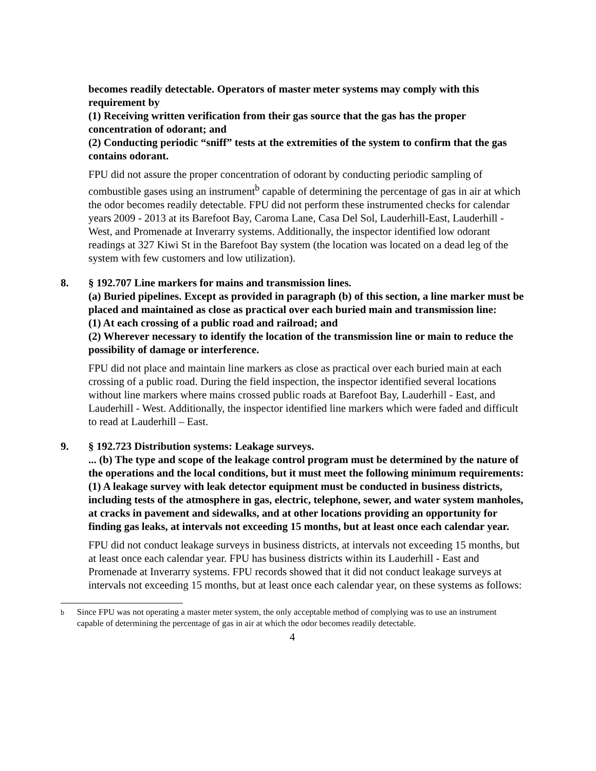becomes readily detectable. Operators of master meter systems may comply with this requirement by
(1) Receiving written verification from their gas source that the gas has the proper concentration of odorant; and
(2) Conducting periodic “sniff” tests at the extremities of the system to confirm that the gas contains odorant.
FPU did not assure the proper concentration of odorant by conducting periodic sampling of combustible gases using an instrument<sup>b</sup> capable of determining the percentage of gas in air at which the odor becomes readily detectable. FPU did not perform these instrumented checks for calendar years 2009 - 2013 at its Barefoot Bay, Caroma Lane, Casa Del Sol, Lauderhill-East, Lauderhill - West, and Promenade at Inverarry systems. Additionally, the inspector identified low odorant readings at 327 Kiwi St in the Barefoot Bay system (the location was located on a dead leg of the system with few customers and low utilization).
8. § 192.707 Line markers for mains and transmission lines.
(a) Buried pipelines. Except as provided in paragraph (b) of this section, a line marker must be placed and maintained as close as practical over each buried main and transmission line:
(1) At each crossing of a public road and railroad; and
(2) Wherever necessary to identify the location of the transmission line or main to reduce the possibility of damage or interference.
FPU did not place and maintain line markers as close as practical over each buried main at each crossing of a public road. During the field inspection, the inspector identified several locations without line markers where mains crossed public roads at Barefoot Bay, Lauderhill - East, and Lauderhill - West. Additionally, the inspector identified line markers which were faded and difficult to read at Lauderhill – East.
9. § 192.723 Distribution systems: Leakage surveys.
... (b) The type and scope of the leakage control program must be determined by the nature of the operations and the local conditions, but it must meet the following minimum requirements:
(1) A leakage survey with leak detector equipment must be conducted in business districts, including tests of the atmosphere in gas, electric, telephone, sewer, and water system manholes, at cracks in pavement and sidewalks, and at other locations providing an opportunity for finding gas leaks, at intervals not exceeding 15 months, but at least once each calendar year.
FPU did not conduct leakage surveys in business districts, at intervals not exceeding 15 months, but at least once each calendar year. FPU has business districts within its Lauderhill - East and Promenade at Inverarry systems. FPU records showed that it did not conduct leakage surveys at intervals not exceeding 15 months, but at least once each calendar year, on these systems as follows:
<sup>b</sup> Since FPU was not operating a master meter system, the only acceptable method of complying was to use an instrument capable of determining the percentage of gas in air at which the odor becomes readily detectable.
4